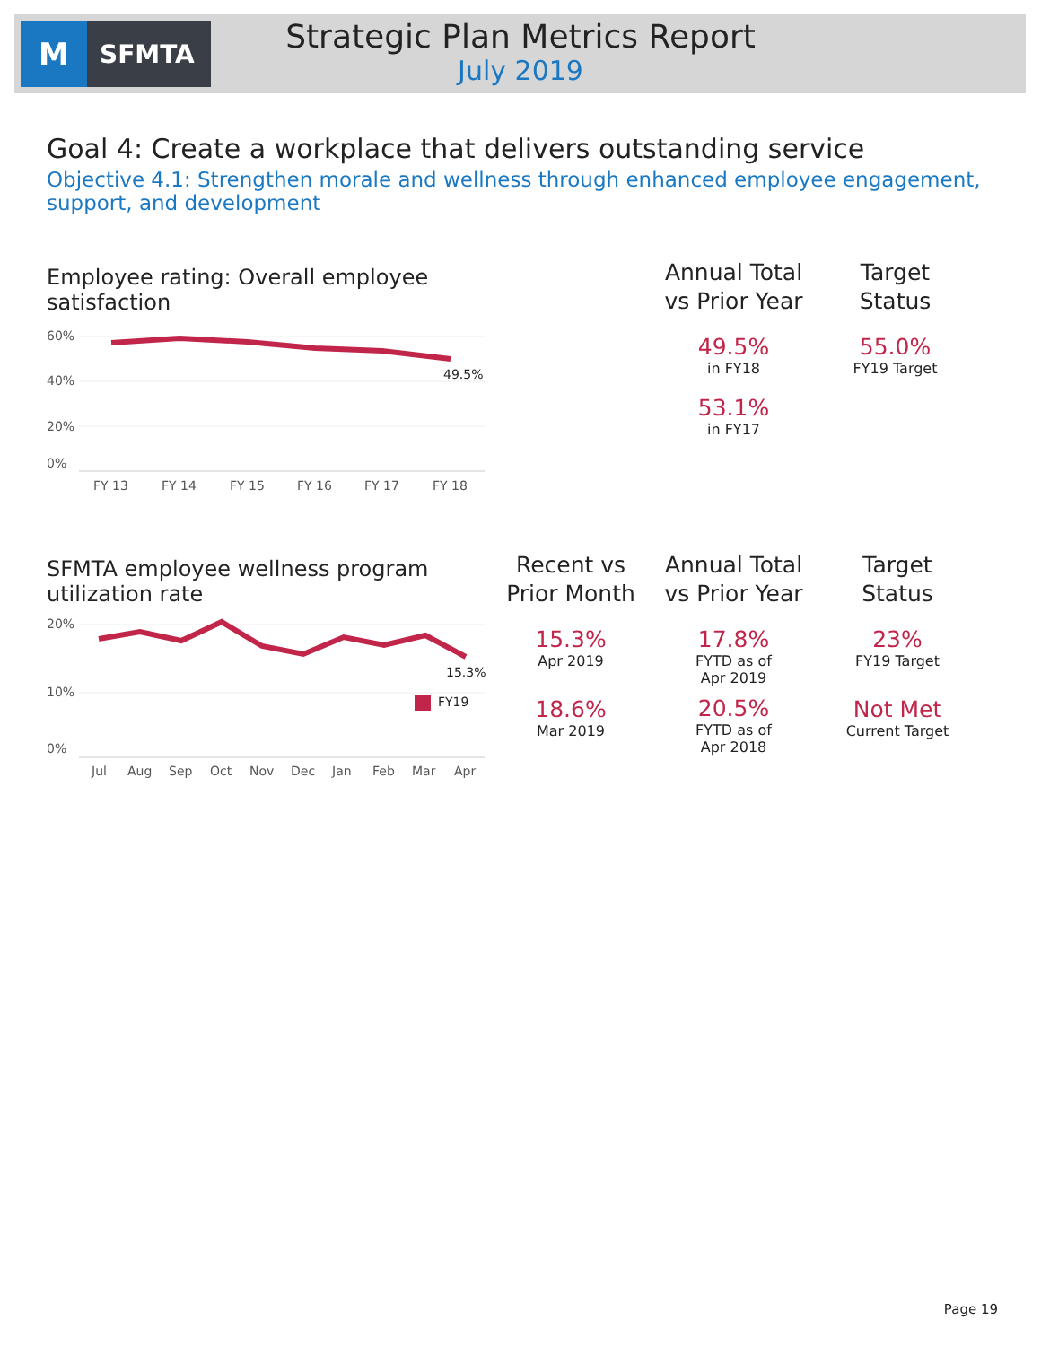M
SFMTA
Strategic Plan Metrics Report
July 2019
Goal 4: Create a workplace that delivers outstanding service
Objective 4.1: Strengthen morale and wellness through enhanced employee engagement, support, and development
Employee rating: Overall employee satisfaction
60%
40%
20%
0%
49.5%
FY 13
FY 14
FY 15
FY 16
FY 17
FY 18
Annual Total
vs Prior Year
49.5%
in FY18
53.1%
in FY17
Target
Status
55.0%
FY19 Target
SFMTA employee wellness program utilization rate
20%
10%
0%
15.3%
FY19
Jul
Aug
Sep
Oct
Nov
Dec
Jan
Feb
Mar
Apr
Recent vs
Prior Month
15.3%
Apr 2019
18.6%
Mar 2019
Annual Total
vs Prior Year
17.8%
FYTD as of
Apr 2019
20.5%
FYTD as of
Apr 2018
Target
Status
23%
FY19 Target
Not Met
Current Target
Page 19